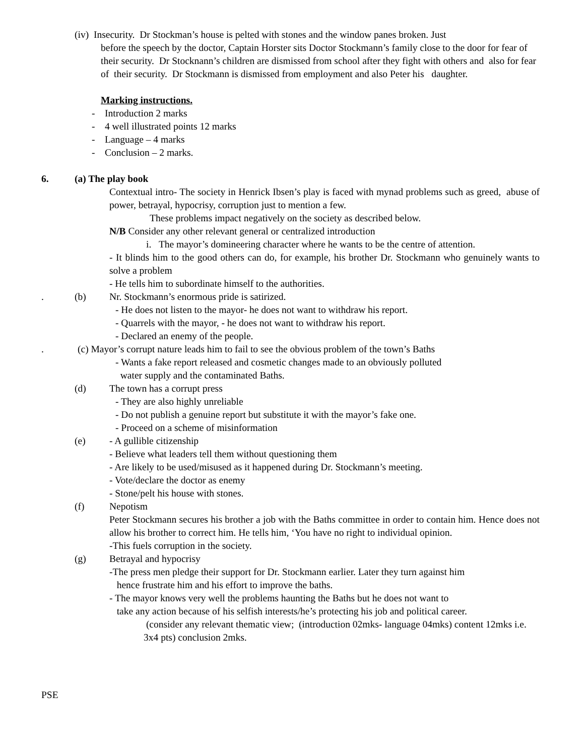(iv) Insecurity. Dr Stockman’s house is pelted with stones and the window panes broken. Just
before the speech by the doctor, Captain Horster sits Doctor Stockmann’s family close to the door for fear of their security. Dr Stocknann’s children are dismissed from school after they fight with others and also for fear of their security. Dr Stockmann is dismissed from employment and also Peter his daughter.
Marking instructions.
- Introduction 2 marks
- 4 well illustrated points 12 marks
- Language – 4 marks
- Conclusion – 2 marks.
6. (a) The play book
Contextual intro- The society in Henrick Ibsen’s play is faced with mynad problems such as greed, abuse of power, betrayal, hypocrisy, corruption just to mention a few.
These problems impact negatively on the society as described below.
N/B Consider any other relevant general or centralized introduction
i. The mayor’s domineering character where he wants to be the centre of attention.
- It blinds him to the good others can do, for example, his brother Dr. Stockmann who genuinely wants to solve a problem
- He tells him to subordinate himself to the authorities.
. (b) Nr. Stockmann’s enormous pride is satirized.
- He does not listen to the mayor- he does not want to withdraw his report.
- Quarrels with the mayor, - he does not want to withdraw his report.
- Declared an enemy of the people.
. (c) Mayor’s corrupt nature leads him to fail to see the obvious problem of the town’s Baths
- Wants a fake report released and cosmetic changes made to an obviously polluted
water supply and the contaminated Baths.
(d) The town has a corrupt press
- They are also highly unreliable
- Do not publish a genuine report but substitute it with the mayor’s fake one.
- Proceed on a scheme of misinformation
(e) - A gullible citizenship
- Believe what leaders tell them without questioning them
- Are likely to be used/misused as it happened during Dr. Stockmann’s meeting.
- Vote/declare the doctor as enemy
- Stone/pelt his house with stones.
(f) Nepotism
Peter Stockmann secures his brother a job with the Baths committee in order to contain him. Hence does not allow his brother to correct him. He tells him, ‘You have no right to individual opinion.
-This fuels corruption in the society.
(g) Betrayal and hypocrisy
-The press men pledge their support for Dr. Stockmann earlier. Later they turn against him
hence frustrate him and his effort to improve the baths.
- The mayor knows very well the problems haunting the Baths but he does not want to
take any action because of his selfish interests/he’s protecting his job and political career.
(consider any relevant thematic view; (introduction 02mks- language 04mks) content 12mks i.e. 3x4 pts) conclusion 2mks.
PSE